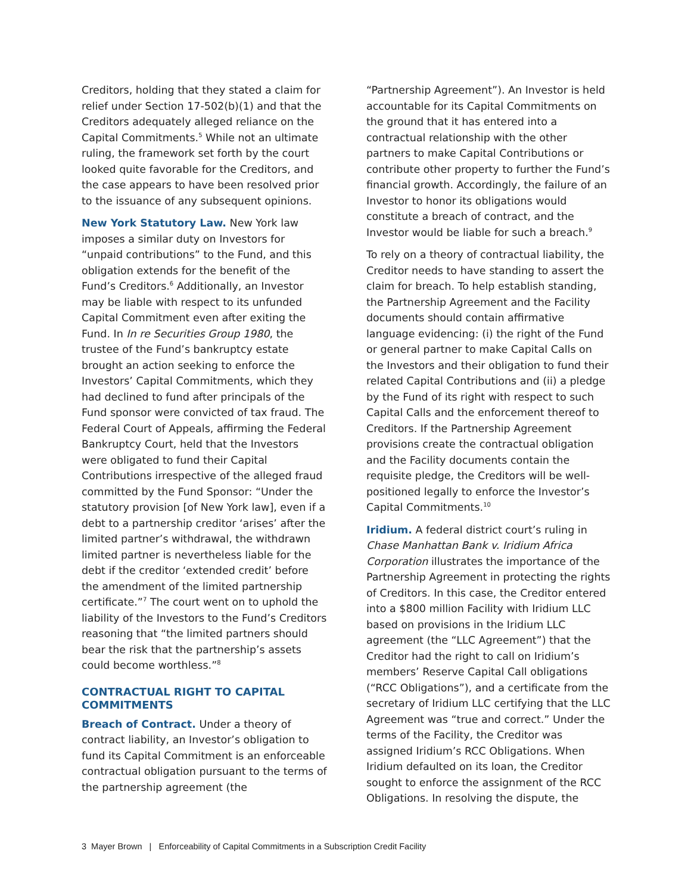Creditors, holding that they stated a claim for relief under Section 17-502(b)(1) and that the Creditors adequately alleged reliance on the Capital Commitments.<sup>5</sup> While not an ultimate ruling, the framework set forth by the court looked quite favorable for the Creditors, and the case appears to have been resolved prior to the issuance of any subsequent opinions.
New York Statutory Law. New York law imposes a similar duty on Investors for “unpaid contributions” to the Fund, and this obligation extends for the benefit of the Fund’s Creditors.<sup>6</sup> Additionally, an Investor may be liable with respect to its unfunded Capital Commitment even after exiting the Fund. In In re Securities Group 1980, the trustee of the Fund’s bankruptcy estate brought an action seeking to enforce the Investors’ Capital Commitments, which they had declined to fund after principals of the Fund sponsor were convicted of tax fraud. The Federal Court of Appeals, affirming the Federal Bankruptcy Court, held that the Investors were obligated to fund their Capital Contributions irrespective of the alleged fraud committed by the Fund Sponsor: “Under the statutory provision [of New York law], even if a debt to a partnership creditor ‘arises’ after the limited partner’s withdrawal, the withdrawn limited partner is nevertheless liable for the debt if the creditor ‘extended credit’ before the amendment of the limited partnership certificate.”<sup>7</sup> The court went on to uphold the liability of the Investors to the Fund’s Creditors reasoning that “the limited partners should bear the risk that the partnership’s assets could become worthless.”<sup>8</sup>
CONTRACTUAL RIGHT TO CAPITAL COMMITMENTS
Breach of Contract. Under a theory of contract liability, an Investor’s obligation to fund its Capital Commitment is an enforceable contractual obligation pursuant to the terms of the partnership agreement (the
“Partnership Agreement”). An Investor is held accountable for its Capital Commitments on the ground that it has entered into a contractual relationship with the other partners to make Capital Contributions or contribute other property to further the Fund’s financial growth. Accordingly, the failure of an Investor to honor its obligations would constitute a breach of contract, and the Investor would be liable for such a breach.<sup>9</sup>
To rely on a theory of contractual liability, the Creditor needs to have standing to assert the claim for breach. To help establish standing, the Partnership Agreement and the Facility documents should contain affirmative language evidencing: (i) the right of the Fund or general partner to make Capital Calls on the Investors and their obligation to fund their related Capital Contributions and (ii) a pledge by the Fund of its right with respect to such Capital Calls and the enforcement thereof to Creditors. If the Partnership Agreement provisions create the contractual obligation and the Facility documents contain the requisite pledge, the Creditors will be well-positioned legally to enforce the Investor’s Capital Commitments.<sup>10</sup>
Iridium. A federal district court’s ruling in Chase Manhattan Bank v. Iridium Africa Corporation illustrates the importance of the Partnership Agreement in protecting the rights of Creditors. In this case, the Creditor entered into a $800 million Facility with Iridium LLC based on provisions in the Iridium LLC agreement (the “LLC Agreement”) that the Creditor had the right to call on Iridium’s members’ Reserve Capital Call obligations (“RCC Obligations”), and a certificate from the secretary of Iridium LLC certifying that the LLC Agreement was “true and correct.” Under the terms of the Facility, the Creditor was assigned Iridium’s RCC Obligations. When Iridium defaulted on its loan, the Creditor sought to enforce the assignment of the RCC Obligations. In resolving the dispute, the
3 Mayer Brown | Enforceability of Capital Commitments in a Subscription Credit Facility